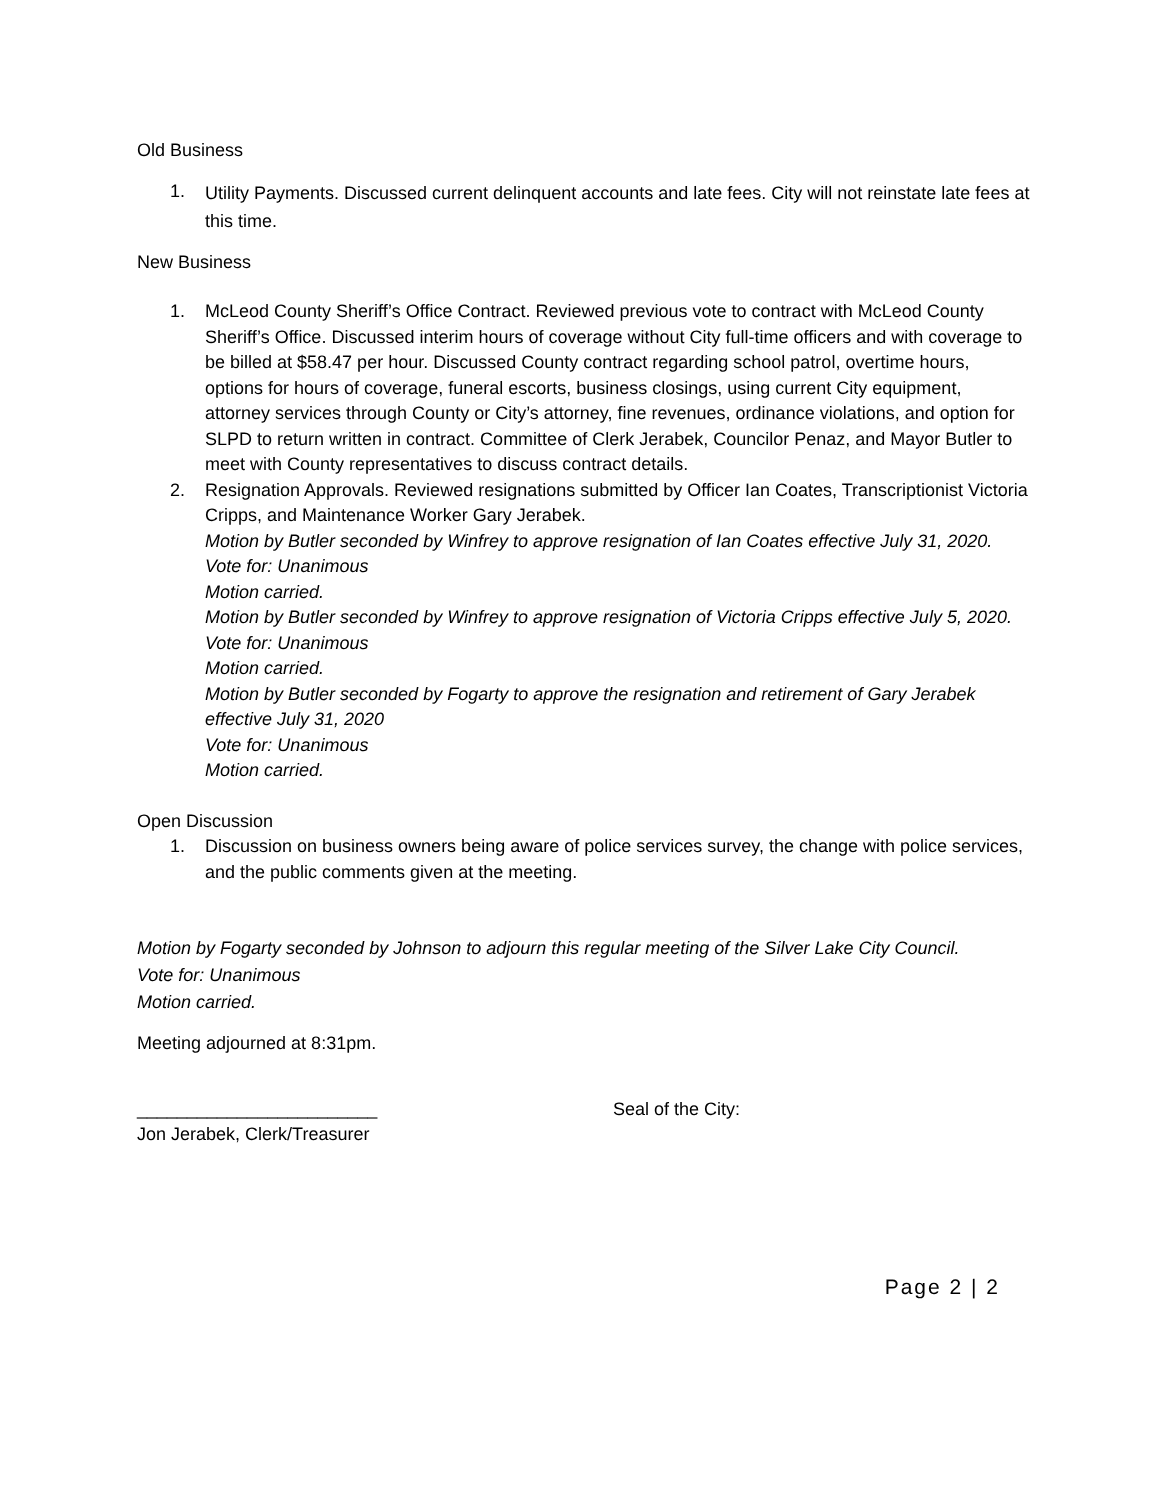Old Business
1.
Utility Payments. Discussed current delinquent accounts and late fees. City will not reinstate late fees at this time.
New Business
1. McLeod County Sheriff’s Office Contract. Reviewed previous vote to contract with McLeod County Sheriff’s Office. Discussed interim hours of coverage without City full-time officers and with coverage to be billed at $58.47 per hour. Discussed County contract regarding school patrol, overtime hours, options for hours of coverage, funeral escorts, business closings, using current City equipment, attorney services through County or City’s attorney, fine revenues, ordinance violations, and option for SLPD to return written in contract. Committee of Clerk Jerabek, Councilor Penaz, and Mayor Butler to meet with County representatives to discuss contract details.
2. Resignation Approvals. Reviewed resignations submitted by Officer Ian Coates, Transcriptionist Victoria Cripps, and Maintenance Worker Gary Jerabek.
Motion by Butler seconded by Winfrey to approve resignation of Ian Coates effective July 31, 2020.
Vote for: Unanimous
Motion carried.
Motion by Butler seconded by Winfrey to approve resignation of Victoria Cripps effective July 5, 2020.
Vote for: Unanimous
Motion carried.
Motion by Butler seconded by Fogarty to approve the resignation and retirement of Gary Jerabek effective July 31, 2020
Vote for: Unanimous
Motion carried.
Open Discussion
1. Discussion on business owners being aware of police services survey, the change with police services, and the public comments given at the meeting.
Motion by Fogarty seconded by Johnson to adjourn this regular meeting of the Silver Lake City Council.
Vote for: Unanimous
Motion carried.
Meeting adjourned at 8:31pm.
________________________
Jon Jerabek, Clerk/Treasurer
Seal of the City:
Page 2 | 2